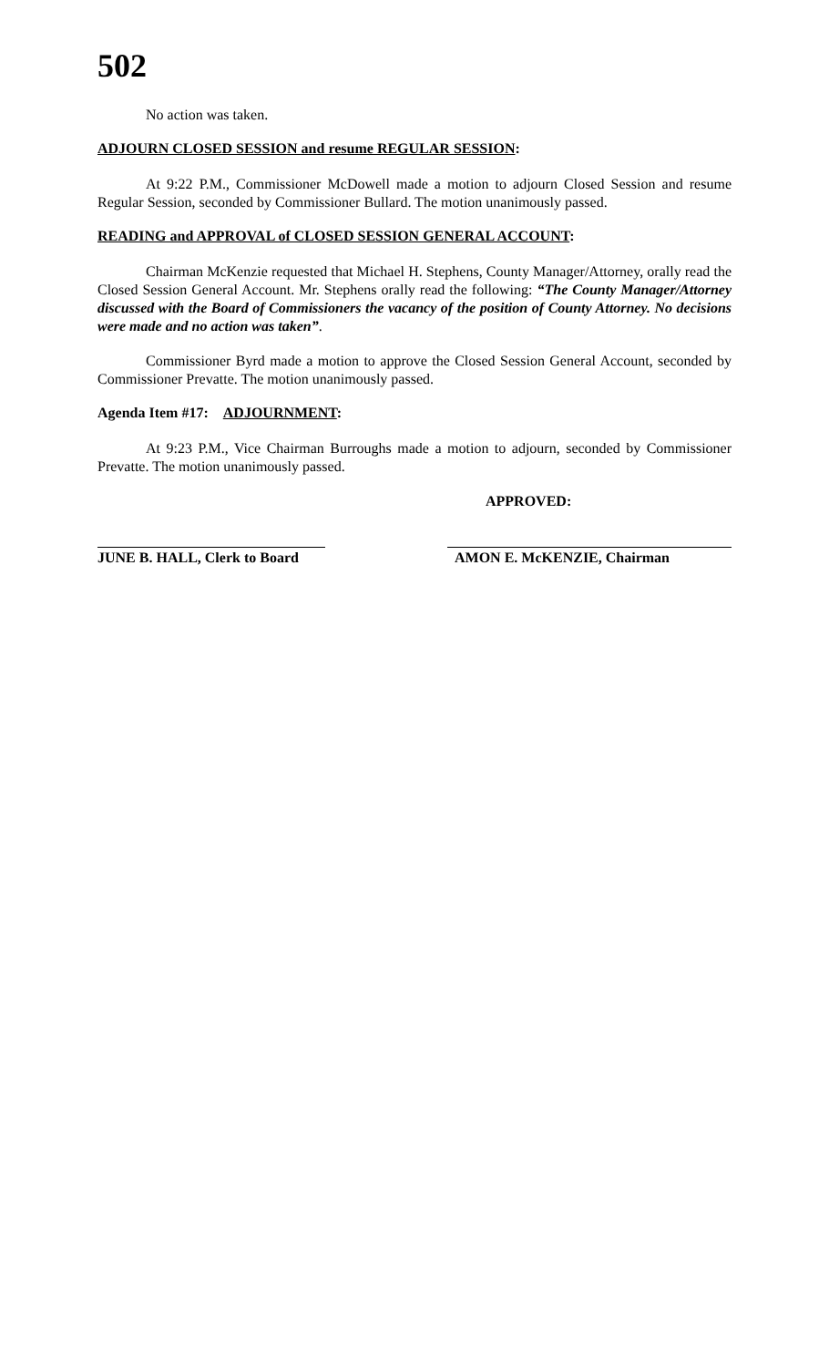502
No action was taken.
ADJOURN CLOSED SESSION and resume REGULAR SESSION:
At 9:22 P.M., Commissioner McDowell made a motion to adjourn Closed Session and resume Regular Session, seconded by Commissioner Bullard. The motion unanimously passed.
READING and APPROVAL of CLOSED SESSION GENERAL ACCOUNT:
Chairman McKenzie requested that Michael H. Stephens, County Manager/Attorney, orally read the Closed Session General Account. Mr. Stephens orally read the following: “The County Manager/Attorney discussed with the Board of Commissioners the vacancy of the position of County Attorney. No decisions were made and no action was taken”.
Commissioner Byrd made a motion to approve the Closed Session General Account, seconded by Commissioner Prevatte. The motion unanimously passed.
Agenda Item #17: ADJOURNMENT:
At 9:23 P.M., Vice Chairman Burroughs made a motion to adjourn, seconded by Commissioner Prevatte. The motion unanimously passed.
APPROVED:
JUNE B. HALL, Clerk to Board
AMON E. McKENZIE, Chairman